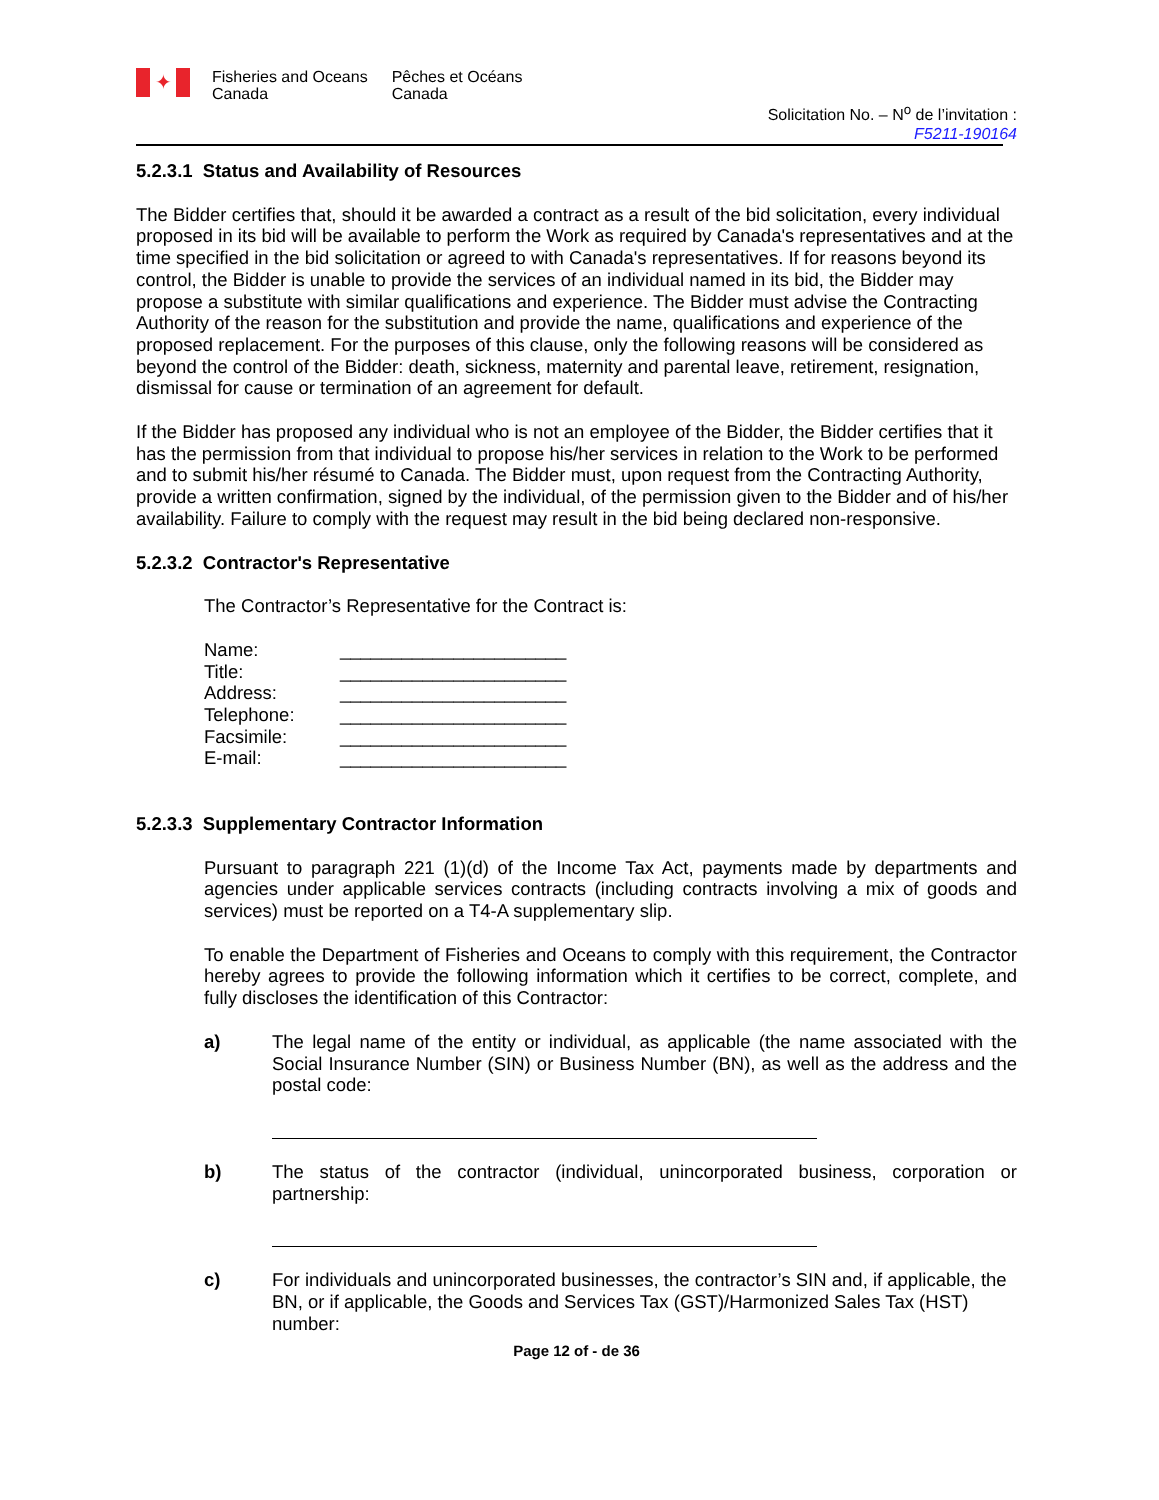✦
Fisheries and Oceans
Canada
Pêches et Océans
Canada
Solicitation No. – N<sup>o</sup> de l’invitation :
F5211-190164
5.2.3.1 Status and Availability of Resources
The Bidder certifies that, should it be awarded a contract as a result of the bid solicitation, every individual proposed in its bid will be available to perform the Work as required by Canada's representatives and at the time specified in the bid solicitation or agreed to with Canada's representatives. If for reasons beyond its control, the Bidder is unable to provide the services of an individual named in its bid, the Bidder may propose a substitute with similar qualifications and experience. The Bidder must advise the Contracting Authority of the reason for the substitution and provide the name, qualifications and experience of the proposed replacement. For the purposes of this clause, only the following reasons will be considered as beyond the control of the Bidder: death, sickness, maternity and parental leave, retirement, resignation, dismissal for cause or termination of an agreement for default.
If the Bidder has proposed any individual who is not an employee of the Bidder, the Bidder certifies that it has the permission from that individual to propose his/her services in relation to the Work to be performed and to submit his/her résumé to Canada. The Bidder must, upon request from the Contracting Authority, provide a written confirmation, signed by the individual, of the permission given to the Bidder and of his/her availability. Failure to comply with the request may result in the bid being declared non-responsive.
5.2.3.2 Contractor's Representative
The Contractor’s Representative for the Contract is:
Name: ______________________
Title: ______________________
Address: ______________________
Telephone: ______________________
Facsimile: ______________________
E-mail: ______________________
5.2.3.3 Supplementary Contractor Information
Pursuant to paragraph 221 (1)(d) of the Income Tax Act, payments made by departments and agencies under applicable services contracts (including contracts involving a mix of goods and services) must be reported on a T4-A supplementary slip.
To enable the Department of Fisheries and Oceans to comply with this requirement, the Contractor hereby agrees to provide the following information which it certifies to be correct, complete, and fully discloses the identification of this Contractor:
a) The legal name of the entity or individual, as applicable (the name associated with the Social Insurance Number (SIN) or Business Number (BN), as well as the address and the postal code:
b) The status of the contractor (individual, unincorporated business, corporation or partnership:
c) For individuals and unincorporated businesses, the contractor’s SIN and, if applicable, the BN, or if applicable, the Goods and Services Tax (GST)/Harmonized Sales Tax (HST) number:
Page 12 of - de 36